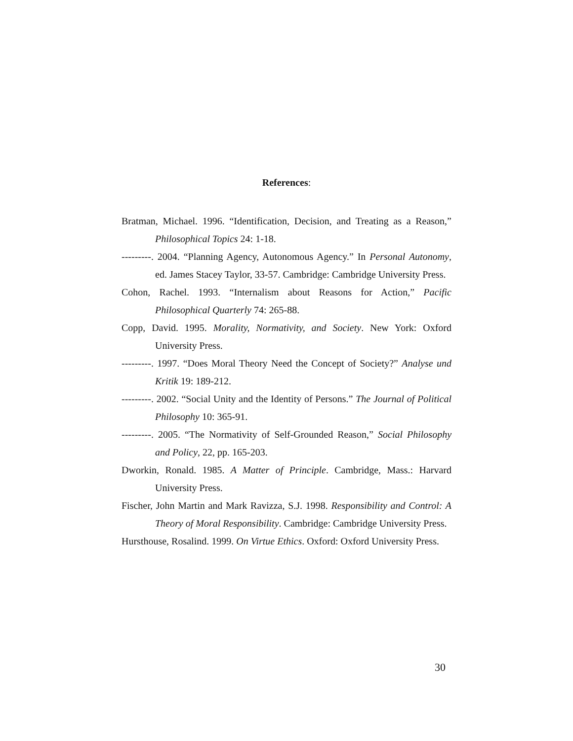References:
Bratman, Michael. 1996. “Identification, Decision, and Treating as a Reason,” Philosophical Topics 24: 1-18.
---------. 2004. “Planning Agency, Autonomous Agency.” In Personal Autonomy, ed. James Stacey Taylor, 33-57. Cambridge: Cambridge University Press.
Cohon, Rachel. 1993. “Internalism about Reasons for Action,” Pacific Philosophical Quarterly 74: 265-88.
Copp, David. 1995. Morality, Normativity, and Society. New York: Oxford University Press.
---------. 1997. “Does Moral Theory Need the Concept of Society?” Analyse und Kritik 19: 189-212.
---------. 2002. “Social Unity and the Identity of Persons.” The Journal of Political Philosophy 10: 365-91.
---------. 2005. “The Normativity of Self-Grounded Reason,” Social Philosophy and Policy, 22, pp. 165-203.
Dworkin, Ronald. 1985. A Matter of Principle. Cambridge, Mass.: Harvard University Press.
Fischer, John Martin and Mark Ravizza, S.J. 1998. Responsibility and Control: A Theory of Moral Responsibility. Cambridge: Cambridge University Press.
Hursthouse, Rosalind. 1999. On Virtue Ethics. Oxford: Oxford University Press.
30